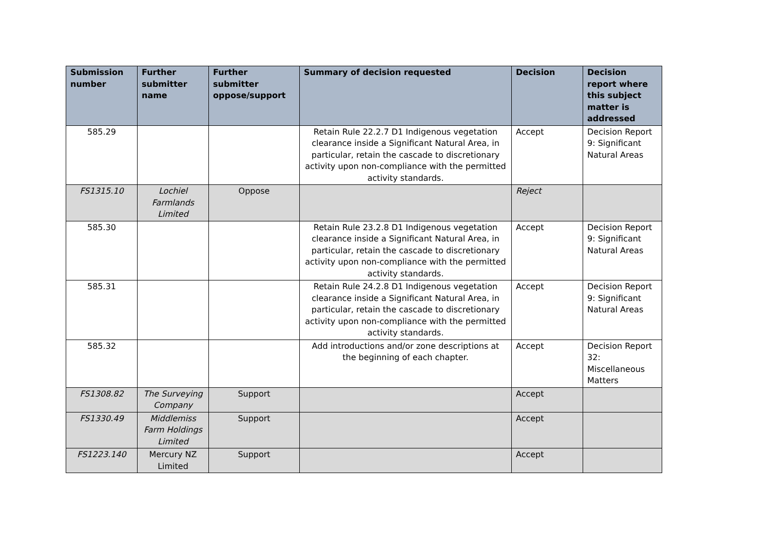| Submission number | Further submitter name | Further submitter oppose/support | Summary of decision requested | Decision | Decision report where this subject matter is addressed |
| --- | --- | --- | --- | --- | --- |
| 585.29 | | | Retain Rule 22.2.7 D1 Indigenous vegetation clearance inside a Significant Natural Area, in particular, retain the cascade to discretionary activity upon non-compliance with the permitted activity standards. | Accept | Decision Report 9: Significant Natural Areas |
| FS1315.10 | Lochiel Farmlands Limited | Oppose | | Reject | |
| 585.30 | | | Retain Rule 23.2.8 D1 Indigenous vegetation clearance inside a Significant Natural Area, in particular, retain the cascade to discretionary activity upon non-compliance with the permitted activity standards. | Accept | Decision Report 9: Significant Natural Areas |
| 585.31 | | | Retain Rule 24.2.8 D1 Indigenous vegetation clearance inside a Significant Natural Area, in particular, retain the cascade to discretionary activity upon non-compliance with the permitted activity standards. | Accept | Decision Report 9: Significant Natural Areas |
| 585.32 | | | Add introductions and/or zone descriptions at the beginning of each chapter. | Accept | Decision Report 32: Miscellaneous Matters |
| FS1308.82 | The Surveying Company | Support | | Accept | |
| FS1330.49 | Middlemiss Farm Holdings Limited | Support | | Accept | |
| FS1223.140 | Mercury NZ Limited | Support | | Accept | |